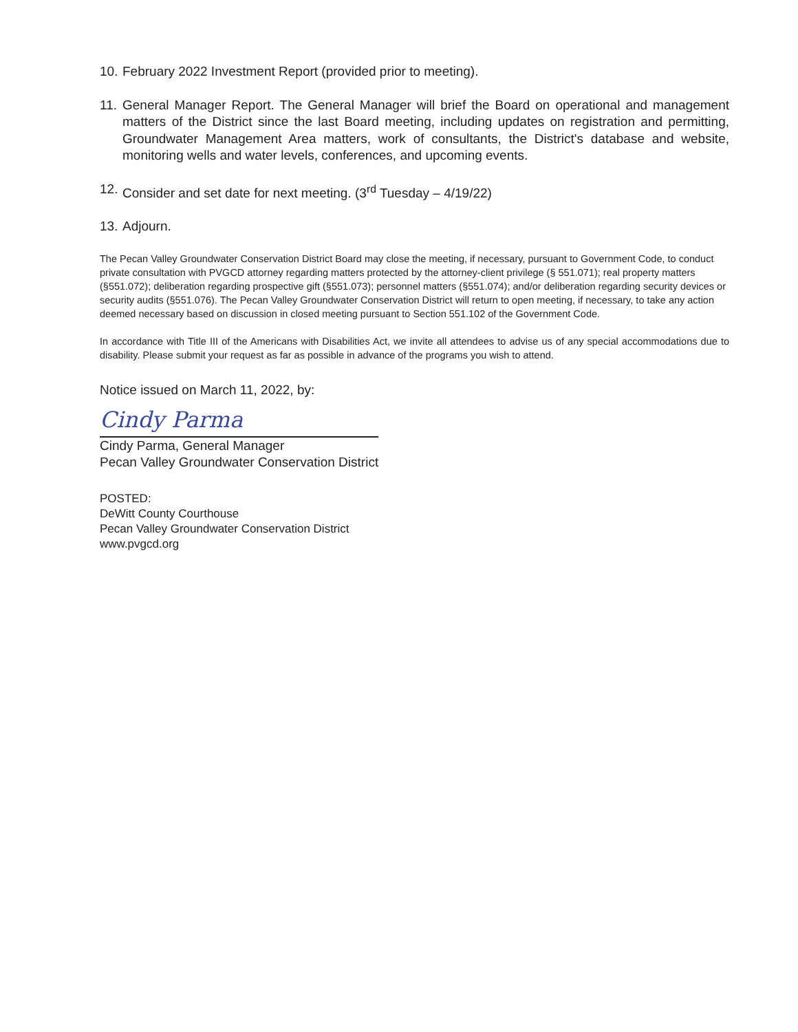10. February 2022 Investment Report (provided prior to meeting).
11. General Manager Report. The General Manager will brief the Board on operational and management matters of the District since the last Board meeting, including updates on registration and permitting, Groundwater Management Area matters, work of consultants, the District's database and website, monitoring wells and water levels, conferences, and upcoming events.
12. Consider and set date for next meeting. (3<sup>rd</sup> Tuesday – 4/19/22)
13. Adjourn.
The Pecan Valley Groundwater Conservation District Board may close the meeting, if necessary, pursuant to Government Code, to conduct private consultation with PVGCD attorney regarding matters protected by the attorney-client privilege (§ 551.071); real property matters (§551.072); deliberation regarding prospective gift (§551.073); personnel matters (§551.074); and/or deliberation regarding security devices or security audits (§551.076). The Pecan Valley Groundwater Conservation District will return to open meeting, if necessary, to take any action deemed necessary based on discussion in closed meeting pursuant to Section 551.102 of the Government Code.
In accordance with Title III of the Americans with Disabilities Act, we invite all attendees to advise us of any special accommodations due to disability. Please submit your request as far as possible in advance of the programs you wish to attend.
Notice issued on March 11, 2022, by:
Cindy Parma
Cindy Parma, General Manager
Pecan Valley Groundwater Conservation District
POSTED:
DeWitt County Courthouse
Pecan Valley Groundwater Conservation District
www.pvgcd.org